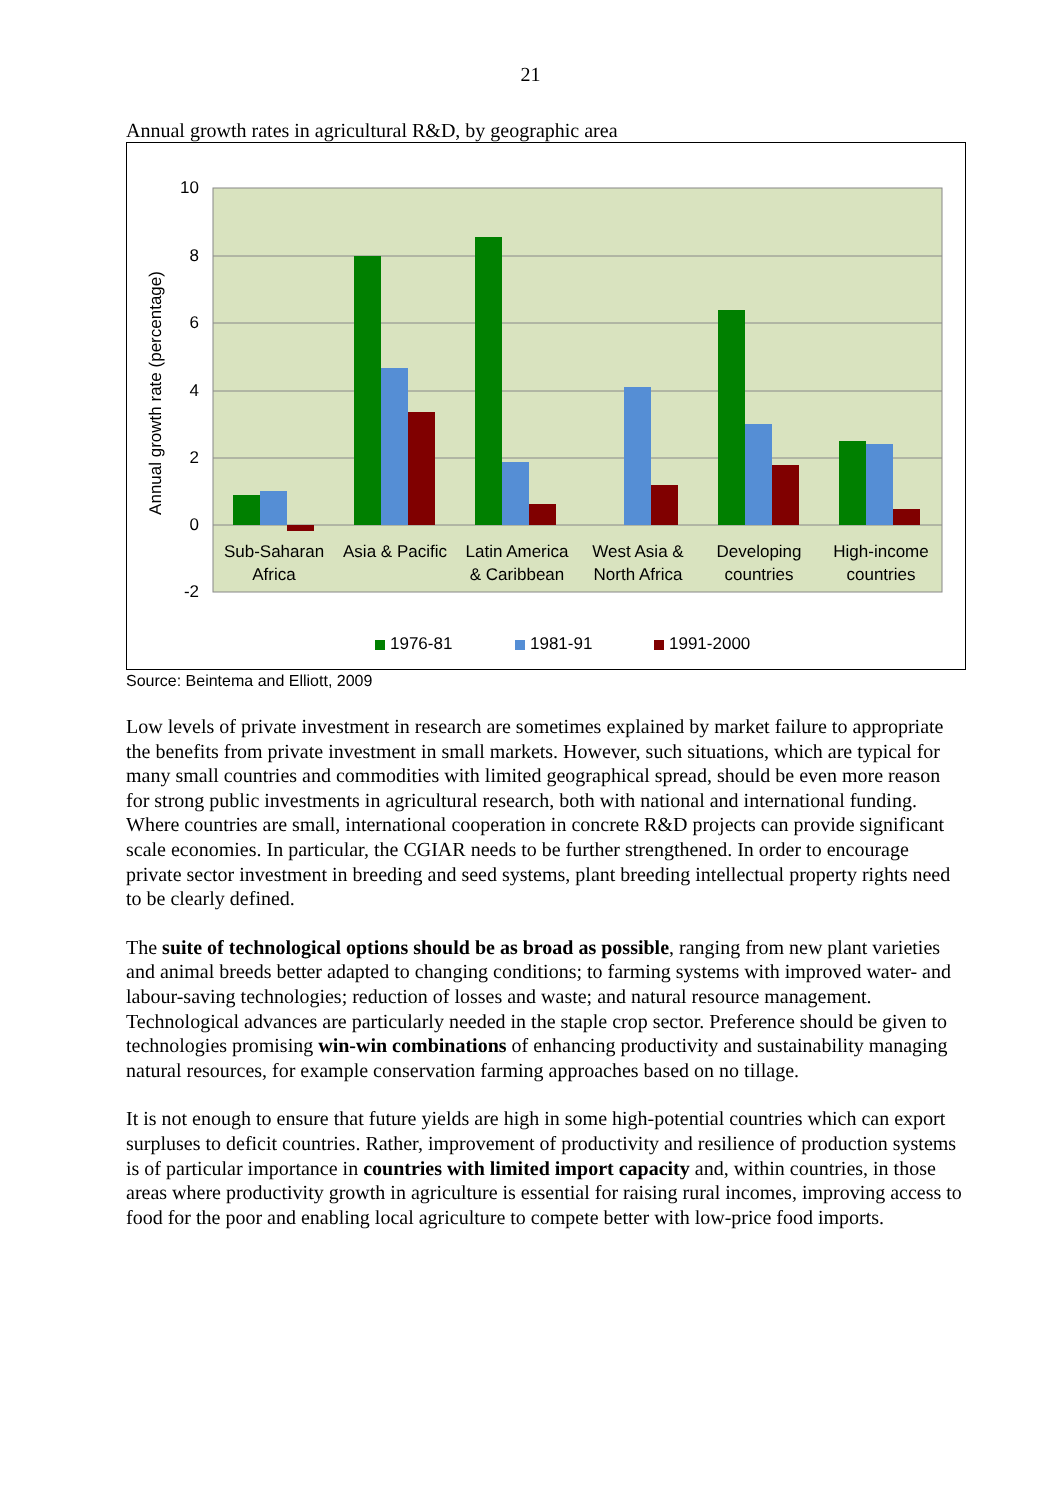21
Annual growth rates in agricultural R&D, by geographic area
10
8
6
4
2
0
-2
Annual growth rate (percentage)
Sub-Saharan
Africa
Asia & Pacific
Latin America
& Caribbean
West Asia &
North Africa
Developing
countries
High-income
countries
1976-81
1981-91
1991-2000
Source: Beintema and Elliott, 2009
Low levels of private investment in research are sometimes explained by market failure to appropriate the benefits from private investment in small markets. However, such situations, which are typical for many small countries and commodities with limited geographical spread, should be even more reason for strong public investments in agricultural research, both with national and international funding. Where countries are small, international cooperation in concrete R&D projects can provide significant scale economies. In particular, the CGIAR needs to be further strengthened. In order to encourage private sector investment in breeding and seed systems, plant breeding intellectual property rights need to be clearly defined.
The suite of technological options should be as broad as possible, ranging from new plant varieties and animal breeds better adapted to changing conditions; to farming systems with improved water- and labour-saving technologies; reduction of losses and waste; and natural resource management. Technological advances are particularly needed in the staple crop sector. Preference should be given to technologies promising win-win combinations of enhancing productivity and sustainability managing natural resources, for example conservation farming approaches based on no tillage.
It is not enough to ensure that future yields are high in some high-potential countries which can export surpluses to deficit countries. Rather, improvement of productivity and resilience of production systems is of particular importance in countries with limited import capacity and, within countries, in those areas where productivity growth in agriculture is essential for raising rural incomes, improving access to food for the poor and enabling local agriculture to compete better with low-price food imports.